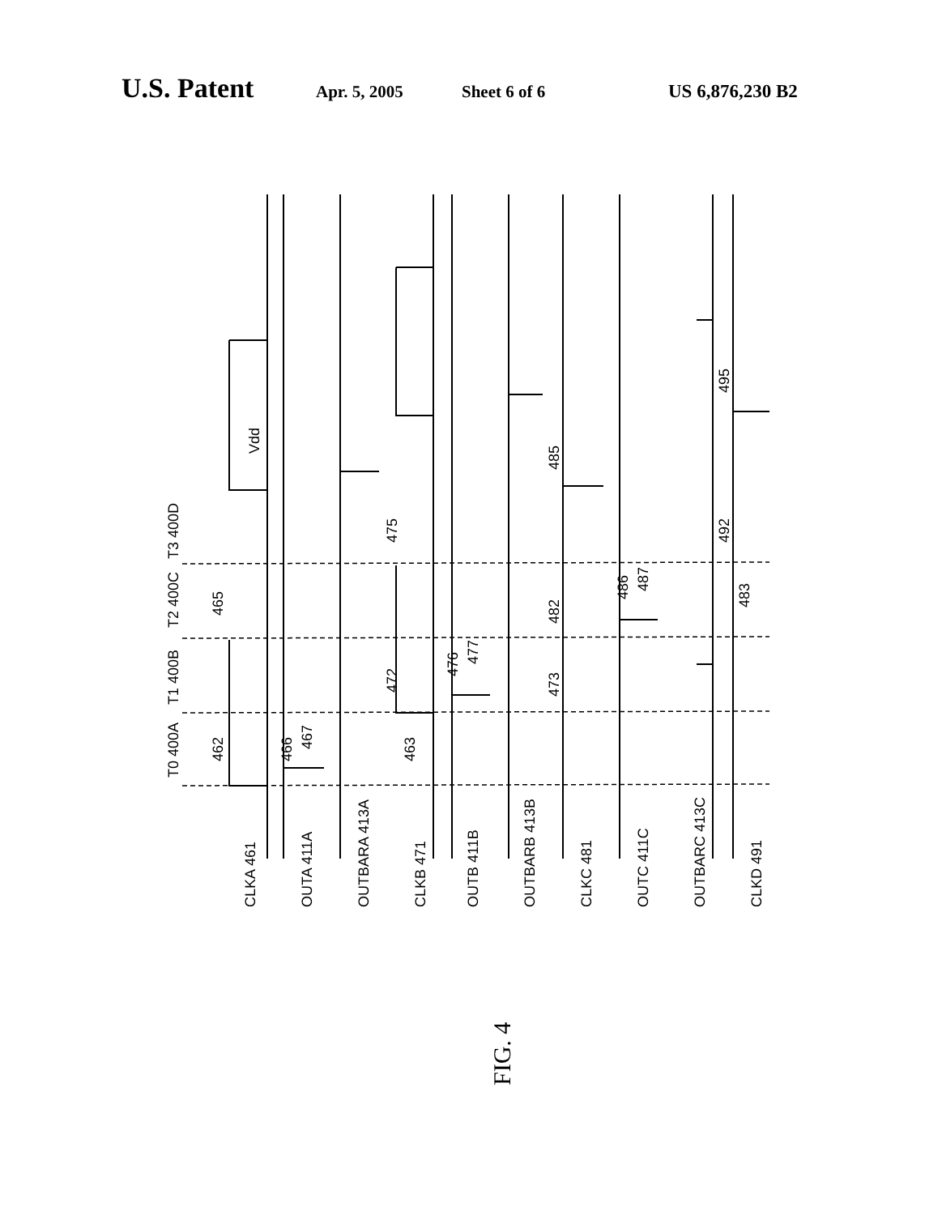U.S. Patent Apr. 5, 2005 Sheet 6 of 6 US 6,876,230 B2
CLKA 461
OUTA 411A
OUTBARA 413A
CLKB 471
OUTB 411B
OUTBARB 413B
CLKC 481
OUTC 411C
OUTBARC 413C
CLKD 491
T0 400A
T1 400B
T2 400C
T3 400D
Vdd
462
465
466
467
463
472
475
476
477
473
482
485
486
487
492
495
483
FIG. 4